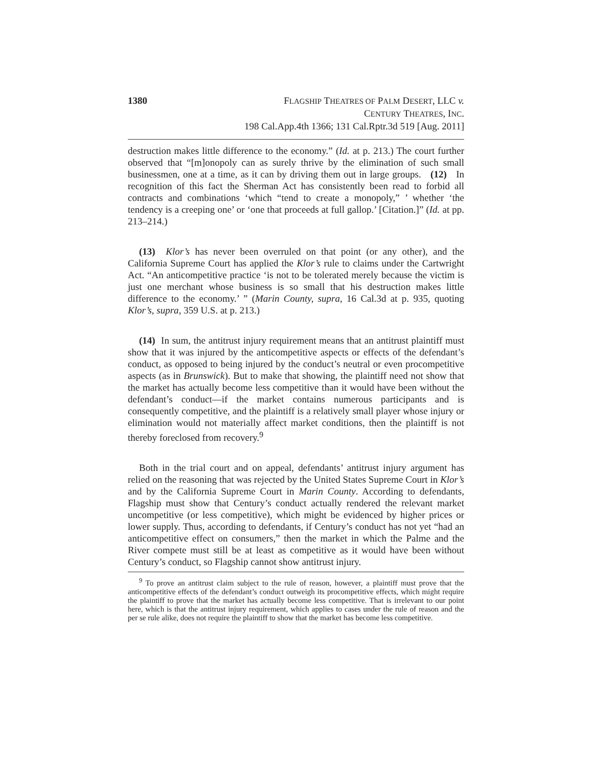1380 FLAGSHIP THEATRES OF PALM DESERT, LLC v.
CENTURY THEATRES, INC.
198 Cal.App.4th 1366; 131 Cal.Rptr.3d 519 [Aug. 2011]
destruction makes little difference to the economy.” (Id. at p. 213.) The court further observed that “[m]onopoly can as surely thrive by the elimination of such small businessmen, one at a time, as it can by driving them out in large groups. (12) In recognition of this fact the Sherman Act has consistently been read to forbid all contracts and combinations ‘which “tend to create a monopoly,” ’ whether ‘the tendency is a creeping one’ or ‘one that proceeds at full gallop.’ [Citation.]” (Id. at pp. 213–214.)
(13) Klor’s has never been overruled on that point (or any other), and the California Supreme Court has applied the Klor’s rule to claims under the Cartwright Act. “An anticompetitive practice ‘is not to be tolerated merely because the victim is just one merchant whose business is so small that his destruction makes little difference to the economy.’ ” (Marin County, supra, 16 Cal.3d at p. 935, quoting Klor’s, supra, 359 U.S. at p. 213.)
(14) In sum, the antitrust injury requirement means that an antitrust plaintiff must show that it was injured by the anticompetitive aspects or effects of the defendant’s conduct, as opposed to being injured by the conduct’s neutral or even procompetitive aspects (as in Brunswick). But to make that showing, the plaintiff need not show that the market has actually become less competitive than it would have been without the defendant’s conduct—if the market contains numerous participants and is consequently competitive, and the plaintiff is a relatively small player whose injury or elimination would not materially affect market conditions, then the plaintiff is not thereby foreclosed from recovery.<sup>9</sup>
Both in the trial court and on appeal, defendants’ antitrust injury argument has relied on the reasoning that was rejected by the United States Supreme Court in Klor’s and by the California Supreme Court in Marin County. According to defendants, Flagship must show that Century’s conduct actually rendered the relevant market uncompetitive (or less competitive), which might be evidenced by higher prices or lower supply. Thus, according to defendants, if Century’s conduct has not yet “had an anticompetitive effect on consumers,” then the market in which the Palme and the River compete must still be at least as competitive as it would have been without Century’s conduct, so Flagship cannot show antitrust injury.
<sup>9</sup> To prove an antitrust claim subject to the rule of reason, however, a plaintiff must prove that the anticompetitive effects of the defendant’s conduct outweigh its procompetitive effects, which might require the plaintiff to prove that the market has actually become less competitive. That is irrelevant to our point here, which is that the antitrust injury requirement, which applies to cases under the rule of reason and the per se rule alike, does not require the plaintiff to show that the market has become less competitive.